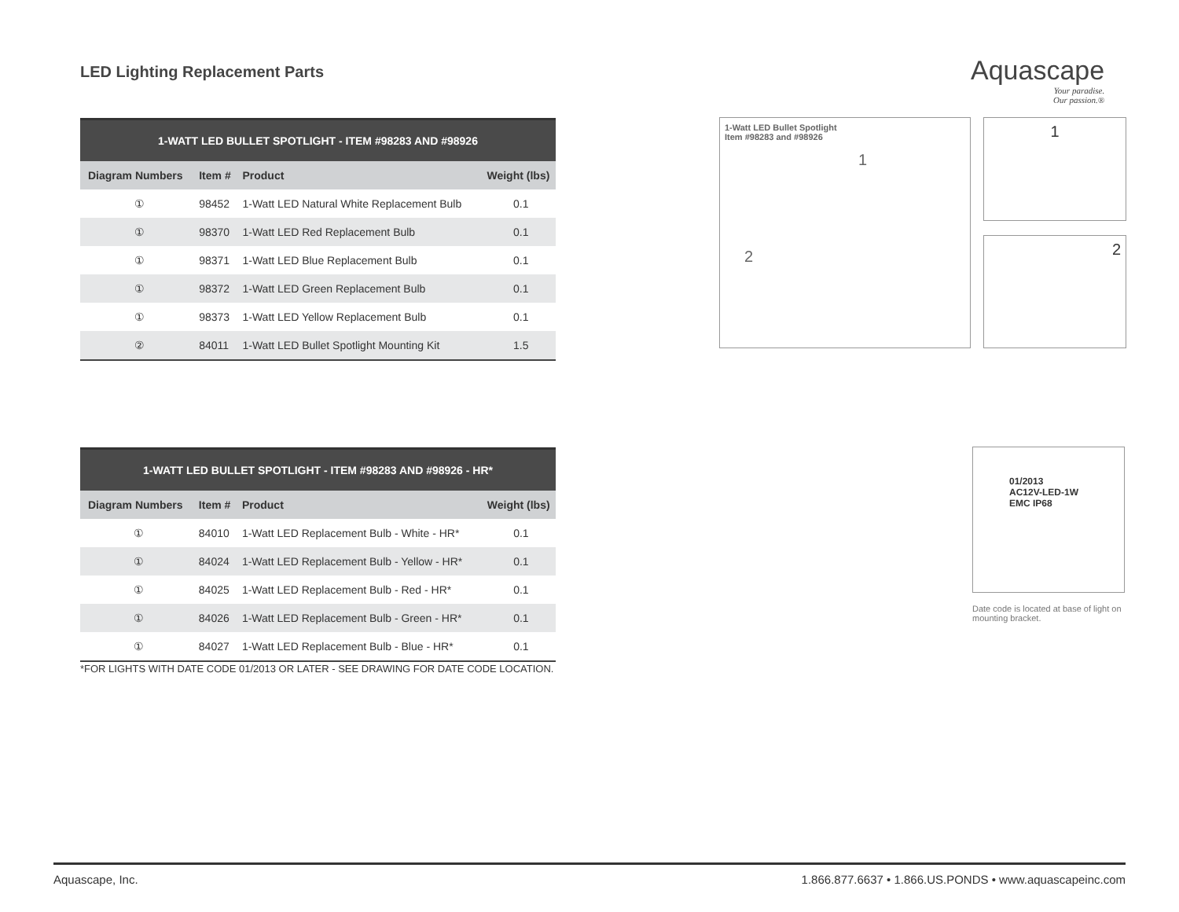LED Lighting Replacement Parts
Aquascape
Your paradise.
Our passion.®
| 1-WATT LED BULLET SPOTLIGHT - ITEM #98283 AND #98926 | | | |
| --- | --- | --- | --- |
| Diagram Numbers | Item # | Product | Weight (lbs) |
| ① | 98452 | 1-Watt LED Natural White Replacement Bulb | 0.1 |
| ① | 98370 | 1-Watt LED Red Replacement Bulb | 0.1 |
| ① | 98371 | 1-Watt LED Blue Replacement Bulb | 0.1 |
| ① | 98372 | 1-Watt LED Green Replacement Bulb | 0.1 |
| ① | 98373 | 1-Watt LED Yellow Replacement Bulb | 0.1 |
| ② | 84011 | 1-Watt LED Bullet Spotlight Mounting Kit | 1.5 |
| 1-WATT LED BULLET SPOTLIGHT - ITEM #98283 AND #98926 - HR* | | | |
| --- | --- | --- | --- |
| Diagram Numbers | Item # | Product | Weight (lbs) |
| ① | 84010 | 1-Watt LED Replacement Bulb - White - HR* | 0.1 |
| ① | 84024 | 1-Watt LED Replacement Bulb - Yellow - HR* | 0.1 |
| ① | 84025 | 1-Watt LED Replacement Bulb - Red - HR* | 0.1 |
| ① | 84026 | 1-Watt LED Replacement Bulb - Green - HR* | 0.1 |
| ① | 84027 | 1-Watt LED Replacement Bulb - Blue - HR* | 0.1 |
*FOR LIGHTS WITH DATE CODE 01/2013 OR LATER - SEE DRAWING FOR DATE CODE LOCATION.
1-Watt LED Bullet Spotlight
Item #98283 and #98926
1
2
1
2
01/2013
AC12V-LED-1W
EMC IP68
Date code is located at base of light on mounting bracket.
Aquascape, Inc. 1.866.877.6637 • 1.866.US.PONDS • www.aquascapeinc.com